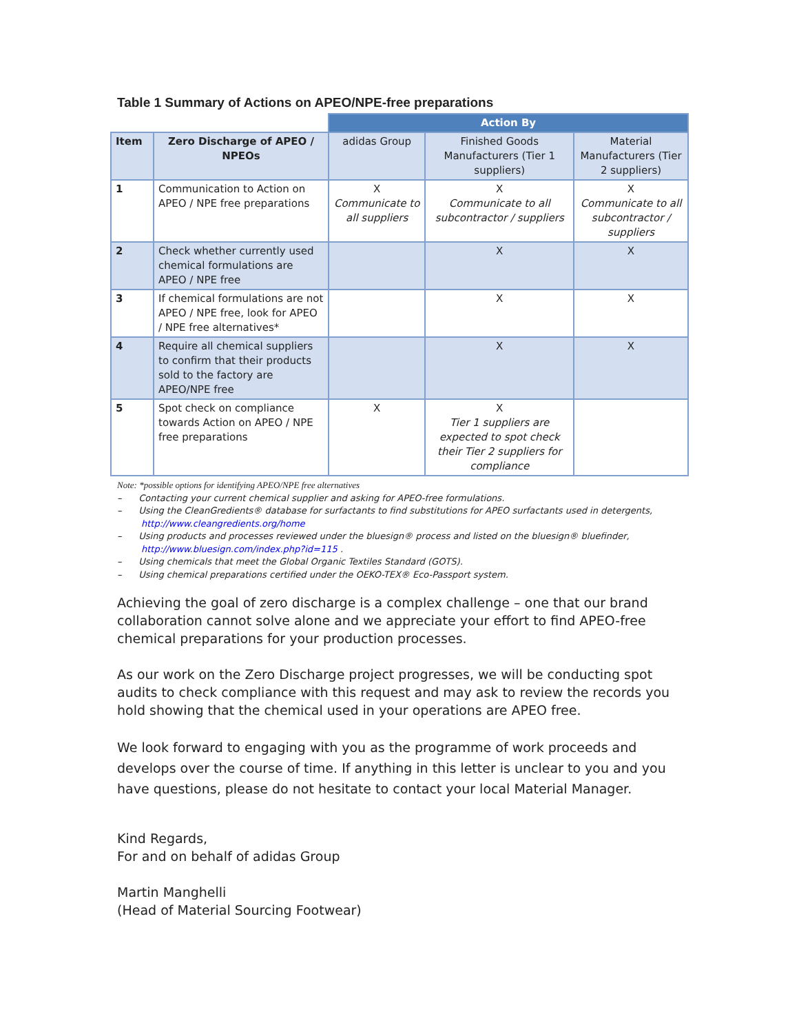Table 1 Summary of Actions on APEO/NPE-free preparations
| | | Action By | | |
| Item | Zero Discharge of APEO / NPEOs | adidas Group | Finished Goods Manufacturers (Tier 1 suppliers) | Material Manufacturers (Tier 2 suppliers) |
| 1 | Communication to Action on APEO / NPE free preparations | X Communicate to all suppliers | X Communicate to all subcontractor / suppliers | X Communicate to all subcontractor / suppliers |
| 2 | Check whether currently used chemical formulations are APEO / NPE free | | X | X |
| 3 | If chemical formulations are not APEO / NPE free, look for APEO / NPE free alternatives* | | X | X |
| 4 | Require all chemical suppliers to confirm that their products sold to the factory are APEO/NPE free | | X | X |
| 5 | Spot check on compliance towards Action on APEO / NPE free preparations | X | X Tier 1 suppliers are expected to spot check their Tier 2 suppliers for compliance | |
Note: *possible options for identifying APEO/NPE free alternatives
– Contacting your current chemical supplier and asking for APEO-free formulations.
– Using the CleanGredients® database for surfactants to find substitutions for APEO surfactants used in detergents, http://www.cleangredients.org/home
– Using products and processes reviewed under the bluesign® process and listed on the bluesign® bluefinder, http://www.bluesign.com/index.php?id=115 .
– Using chemicals that meet the Global Organic Textiles Standard (GOTS).
– Using chemical preparations certified under the OEKO-TEX® Eco-Passport system.
Achieving the goal of zero discharge is a complex challenge – one that our brand collaboration cannot solve alone and we appreciate your effort to find APEO-free chemical preparations for your production processes.
As our work on the Zero Discharge project progresses, we will be conducting spot audits to check compliance with this request and may ask to review the records you hold showing that the chemical used in your operations are APEO free.
We look forward to engaging with you as the programme of work proceeds and develops over the course of time. If anything in this letter is unclear to you and you have questions, please do not hesitate to contact your local Material Manager.
Kind Regards,
For and on behalf of adidas Group
Martin Manghelli
(Head of Material Sourcing Footwear)